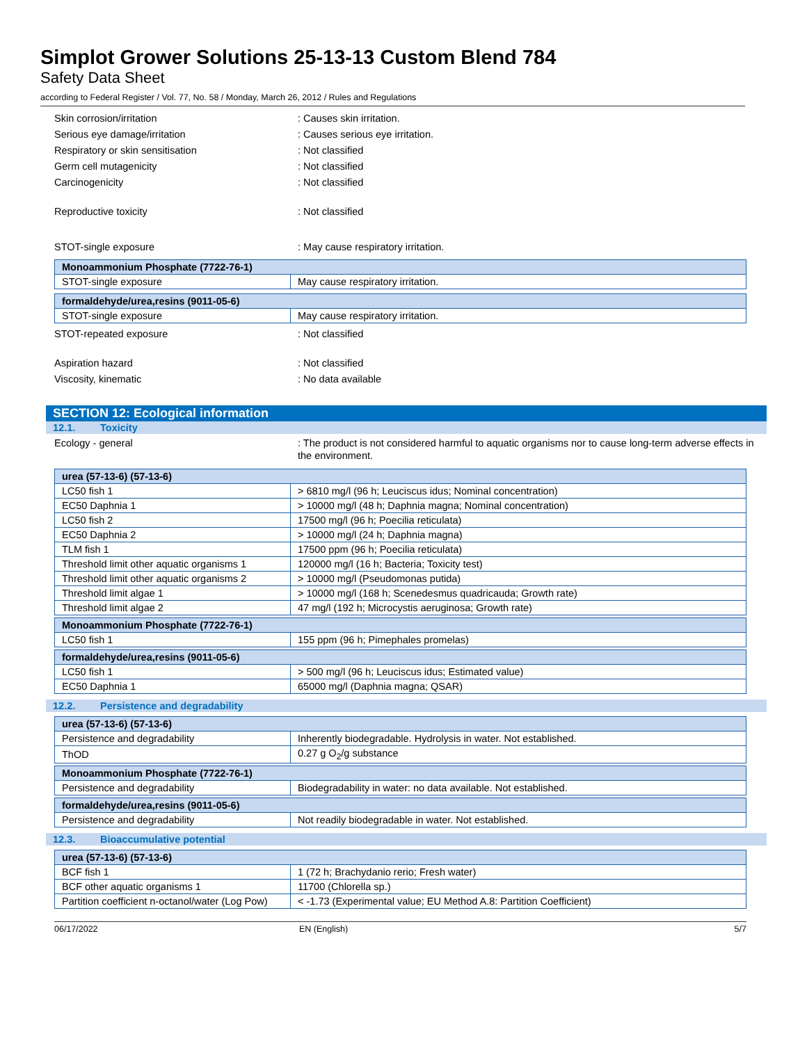Simplot Grower Solutions 25-13-13 Custom Blend 784
Safety Data Sheet
according to Federal Register / Vol. 77, No. 58 / Monday, March 26, 2012 / Rules and Regulations
Skin corrosion/irritation : Causes skin irritation.
Serious eye damage/irritation : Causes serious eye irritation.
Respiratory or skin sensitisation : Not classified
Germ cell mutagenicity : Not classified
Carcinogenicity : Not classified
Reproductive toxicity : Not classified
STOT-single exposure : May cause respiratory irritation.
| Monoammonium Phosphate (7722-76-1) | |
| STOT-single exposure | May cause respiratory irritation. |
| formaldehyde/urea,resins (9011-05-6) | |
| STOT-single exposure | May cause respiratory irritation. |
STOT-repeated exposure : Not classified
Aspiration hazard : Not classified
Viscosity, kinematic : No data available
SECTION 12: Ecological information
12.1. Toxicity
Ecology - general : The product is not considered harmful to aquatic organisms nor to cause long-term adverse effects in the environment.
| urea (57-13-6) (57-13-6) | |
| LC50 fish 1 | > 6810 mg/l (96 h; Leuciscus idus; Nominal concentration) |
| EC50 Daphnia 1 | > 10000 mg/l (48 h; Daphnia magna; Nominal concentration) |
| LC50 fish 2 | 17500 mg/l (96 h; Poecilia reticulata) |
| EC50 Daphnia 2 | > 10000 mg/l (24 h; Daphnia magna) |
| TLM fish 1 | 17500 ppm (96 h; Poecilia reticulata) |
| Threshold limit other aquatic organisms 1 | 120000 mg/l (16 h; Bacteria; Toxicity test) |
| Threshold limit other aquatic organisms 2 | > 10000 mg/l (Pseudomonas putida) |
| Threshold limit algae 1 | > 10000 mg/l (168 h; Scenedesmus quadricauda; Growth rate) |
| Threshold limit algae 2 | 47 mg/l (192 h; Microcystis aeruginosa; Growth rate) |
| Monoammonium Phosphate (7722-76-1) | |
| LC50 fish 1 | 155 ppm (96 h; Pimephales promelas) |
| formaldehyde/urea,resins (9011-05-6) | |
| LC50 fish 1 | > 500 mg/l (96 h; Leuciscus idus; Estimated value) |
| EC50 Daphnia 1 | 65000 mg/l (Daphnia magna; QSAR) |
12.2. Persistence and degradability
| urea (57-13-6) (57-13-6) | |
| Persistence and degradability | Inherently biodegradable. Hydrolysis in water. Not established. |
| ThOD | 0.27 g O<sub>2</sub>/g substance |
| Monoammonium Phosphate (7722-76-1) | |
| Persistence and degradability | Biodegradability in water: no data available. Not established. |
| formaldehyde/urea,resins (9011-05-6) | |
| Persistence and degradability | Not readily biodegradable in water. Not established. |
12.3. Bioaccumulative potential
| urea (57-13-6) (57-13-6) | |
| BCF fish 1 | 1 (72 h; Brachydanio rerio; Fresh water) |
| BCF other aquatic organisms 1 | 11700 (Chlorella sp.) |
| Partition coefficient n-octanol/water (Log Pow) | < -1.73 (Experimental value; EU Method A.8: Partition Coefficient) |
06/17/2022 EN (English) 5/7